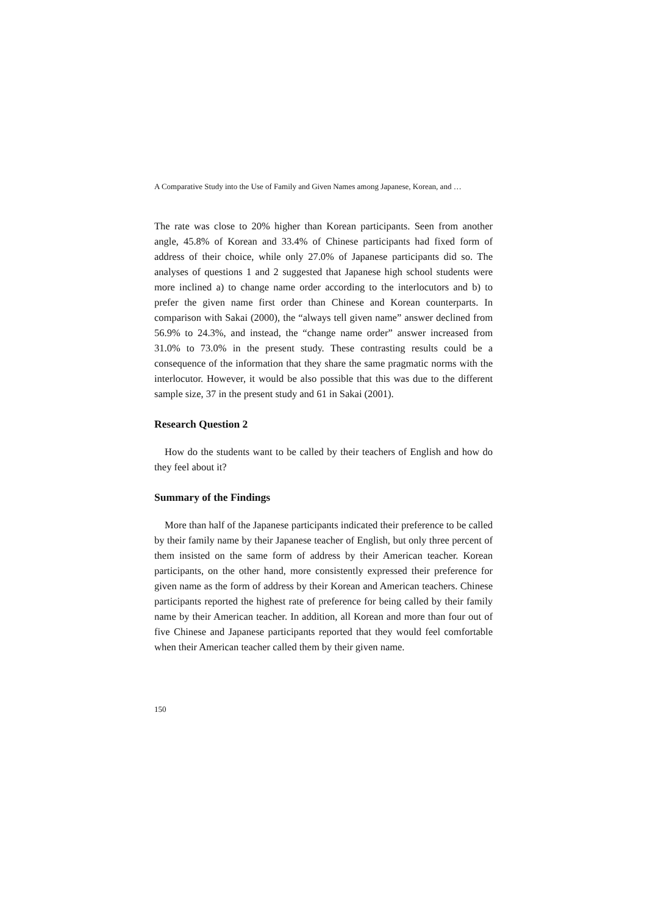A Comparative Study into the Use of Family and Given Names among Japanese, Korean, and …
The rate was close to 20% higher than Korean participants. Seen from another angle, 45.8% of Korean and 33.4% of Chinese participants had fixed form of address of their choice, while only 27.0% of Japanese participants did so. The analyses of questions 1 and 2 suggested that Japanese high school students were more inclined a) to change name order according to the interlocutors and b) to prefer the given name first order than Chinese and Korean counterparts. In comparison with Sakai (2000), the “always tell given name” answer declined from 56.9% to 24.3%, and instead, the “change name order” answer increased from 31.0% to 73.0% in the present study. These contrasting results could be a consequence of the information that they share the same pragmatic norms with the interlocutor. However, it would be also possible that this was due to the different sample size, 37 in the present study and 61 in Sakai (2001).
Research Question 2
How do the students want to be called by their teachers of English and how do they feel about it?
Summary of the Findings
More than half of the Japanese participants indicated their preference to be called by their family name by their Japanese teacher of English, but only three percent of them insisted on the same form of address by their American teacher. Korean participants, on the other hand, more consistently expressed their preference for given name as the form of address by their Korean and American teachers. Chinese participants reported the highest rate of preference for being called by their family name by their American teacher. In addition, all Korean and more than four out of five Chinese and Japanese participants reported that they would feel comfortable when their American teacher called them by their given name.
150